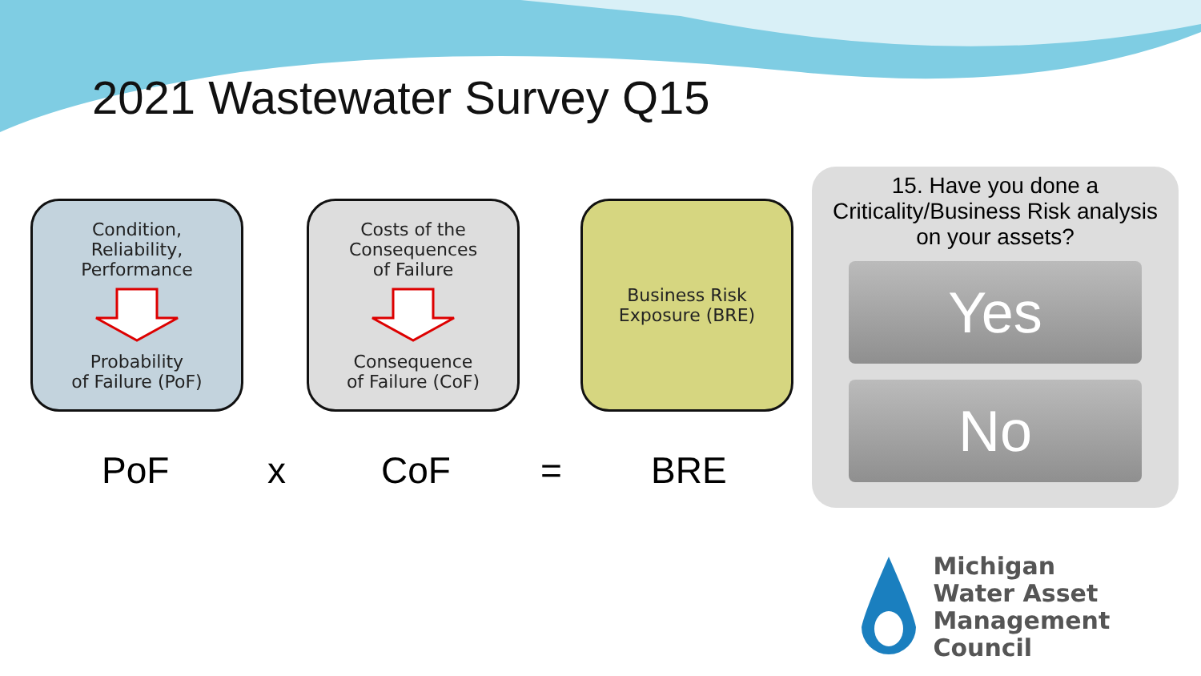2021 Wastewater Survey Q15
Condition,
Reliability,
Performance
Probability
of Failure (PoF)
Costs of the
Consequences
of Failure
Consequence
of Failure (CoF)
Business Risk
Exposure (BRE)
PoF x CoF = BRE
15. Have you done a
Criticality/Business Risk analysis
on your assets?
Yes
No
Michigan
Water Asset
Management Council